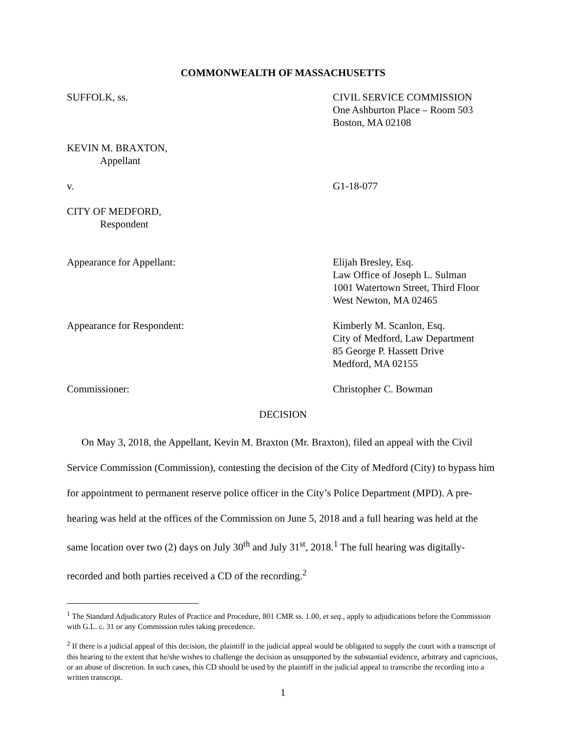COMMONWEALTH OF MASSACHUSETTS
SUFFOLK, ss. CIVIL SERVICE COMMISSION
One Ashburton Place – Room 503
Boston, MA 02108
KEVIN M. BRAXTON,
Appellant
v. G1-18-077
CITY OF MEDFORD,
Respondent
Appearance for Appellant: Elijah Bresley, Esq.
Law Office of Joseph L. Sulman
1001 Watertown Street, Third Floor
West Newton, MA 02465
Appearance for Respondent: Kimberly M. Scanlon, Esq.
City of Medford, Law Department
85 George P. Hassett Drive
Medford, MA 02155
Commissioner: Christopher C. Bowman
DECISION
On May 3, 2018, the Appellant, Kevin M. Braxton (Mr. Braxton), filed an appeal with the Civil Service Commission (Commission), contesting the decision of the City of Medford (City) to bypass him for appointment to permanent reserve police officer in the City’s Police Department (MPD). A pre-hearing was held at the offices of the Commission on June 5, 2018 and a full hearing was held at the same location over two (2) days on July 30<sup>th</sup> and July 31<sup>st</sup>, 2018.<sup>1</sup> The full hearing was digitally-recorded and both parties received a CD of the recording.<sup>2</sup>
<sup>1</sup> The Standard Adjudicatory Rules of Practice and Procedure, 801 CMR ss. 1.00, et seq., apply to adjudications before the Commission with G.L. c. 31 or any Commission rules taking precedence.
<sup>2</sup> If there is a judicial appeal of this decision, the plaintiff in the judicial appeal would be obligated to supply the court with a transcript of this hearing to the extent that he/she wishes to challenge the decision as unsupported by the substantial evidence, arbitrary and capricious, or an abuse of discretion. In such cases, this CD should be used by the plaintiff in the judicial appeal to transcribe the recording into a written transcript.
1